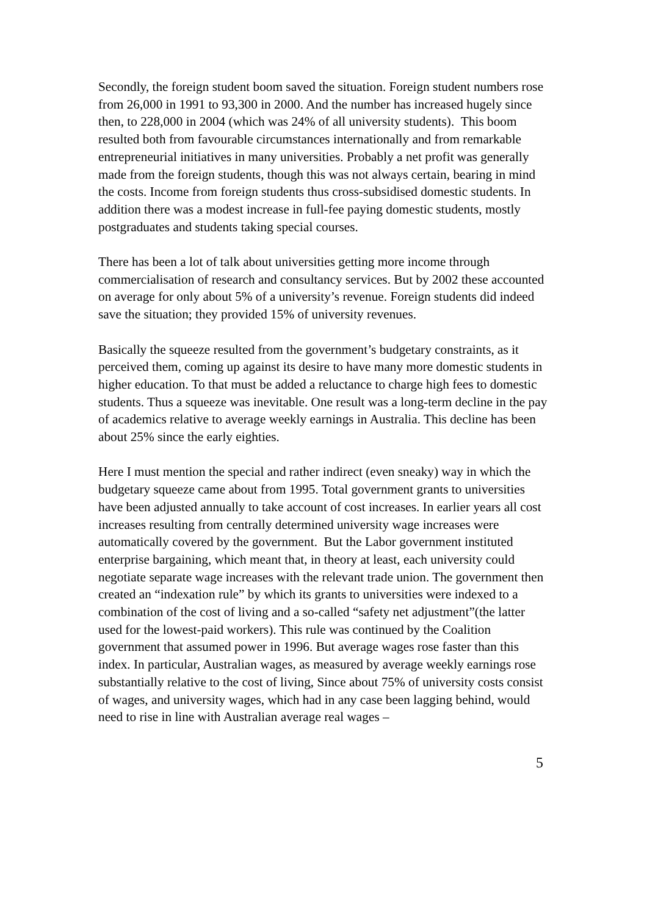Secondly, the foreign student boom saved the situation. Foreign student numbers rose from 26,000 in 1991 to 93,300 in 2000. And the number has increased hugely since then, to 228,000 in 2004 (which was 24% of all university students). This boom resulted both from favourable circumstances internationally and from remarkable entrepreneurial initiatives in many universities. Probably a net profit was generally made from the foreign students, though this was not always certain, bearing in mind the costs. Income from foreign students thus cross-subsidised domestic students. In addition there was a modest increase in full-fee paying domestic students, mostly postgraduates and students taking special courses.
There has been a lot of talk about universities getting more income through commercialisation of research and consultancy services. But by 2002 these accounted on average for only about 5% of a university’s revenue. Foreign students did indeed save the situation; they provided 15% of university revenues.
Basically the squeeze resulted from the government’s budgetary constraints, as it perceived them, coming up against its desire to have many more domestic students in higher education. To that must be added a reluctance to charge high fees to domestic students. Thus a squeeze was inevitable. One result was a long-term decline in the pay of academics relative to average weekly earnings in Australia. This decline has been about 25% since the early eighties.
Here I must mention the special and rather indirect (even sneaky) way in which the budgetary squeeze came about from 1995. Total government grants to universities have been adjusted annually to take account of cost increases. In earlier years all cost increases resulting from centrally determined university wage increases were automatically covered by the government. But the Labor government instituted enterprise bargaining, which meant that, in theory at least, each university could negotiate separate wage increases with the relevant trade union. The government then created an “indexation rule” by which its grants to universities were indexed to a combination of the cost of living and a so-called “safety net adjustment”(the latter used for the lowest-paid workers). This rule was continued by the Coalition government that assumed power in 1996. But average wages rose faster than this index. In particular, Australian wages, as measured by average weekly earnings rose substantially relative to the cost of living, Since about 75% of university costs consist of wages, and university wages, which had in any case been lagging behind, would need to rise in line with Australian average real wages –
5